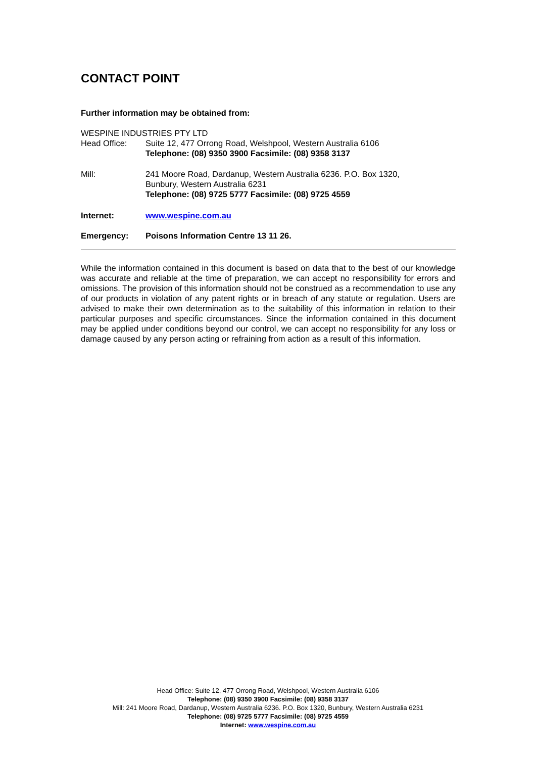CONTACT POINT
Further information may be obtained from:
WESPINE INDUSTRIES PTY LTD
Head Office: Suite 12, 477 Orrong Road, Welshpool, Western Australia 6106
Telephone: (08) 9350 3900 Facsimile: (08) 9358 3137
Mill: 241 Moore Road, Dardanup, Western Australia 6236. P.O. Box 1320,
Bunbury, Western Australia 6231
Telephone: (08) 9725 5777 Facsimile: (08) 9725 4559
Internet: www.wespine.com.au
Emergency: Poisons Information Centre 13 11 26.
While the information contained in this document is based on data that to the best of our knowledge was accurate and reliable at the time of preparation, we can accept no responsibility for errors and omissions. The provision of this information should not be construed as a recommendation to use any of our products in violation of any patent rights or in breach of any statute or regulation. Users are advised to make their own determination as to the suitability of this information in relation to their particular purposes and specific circumstances. Since the information contained in this document may be applied under conditions beyond our control, we can accept no responsibility for any loss or damage caused by any person acting or refraining from action as a result of this information.
Head Office: Suite 12, 477 Orrong Road, Welshpool, Western Australia 6106
Telephone: (08) 9350 3900 Facsimile: (08) 9358 3137
Mill: 241 Moore Road, Dardanup, Western Australia 6236. P.O. Box 1320, Bunbury, Western Australia 6231
Telephone: (08) 9725 5777 Facsimile: (08) 9725 4559
Internet: www.wespine.com.au